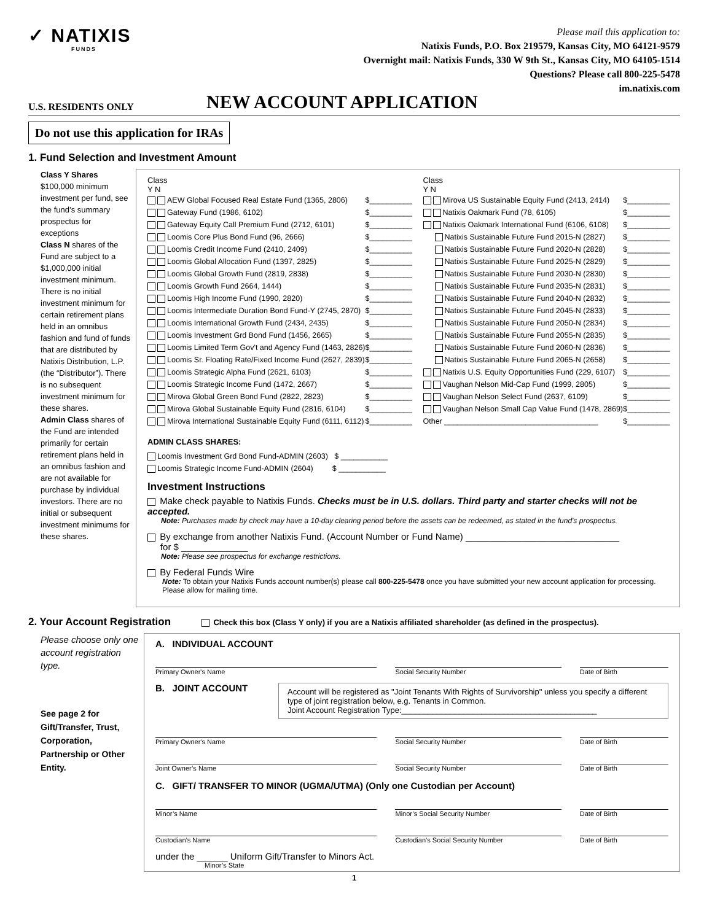✓ NATIXIS
FUNDS
Please mail this application to:
Natixis Funds, P.O. Box 219579, Kansas City, MO 64121-9579
Overnight mail: Natixis Funds, 330 W 9th St., Kansas City, MO 64105-1514
Questions? Please call 800-225-5478
im.natixis.com
U.S. RESIDENTS ONLY NEW ACCOUNT APPLICATION
Do not use this application for IRAs
1. Fund Selection and Investment Amount
Class Y Shares
$100,000 minimum investment per fund, see the fund’s summary prospectus for exceptions
Class N shares of the Fund are subject to a $1,000,000 initial investment minimum. There is no initial investment minimum for certain retirement plans held in an omnibus fashion and fund of funds that are distributed by Natixis Distribution, L.P. (the “Distributor”). There is no subsequent investment minimum for these shares.
Admin Class shares of the Fund are intended primarily for certain retirement plans held in an omnibus fashion and are not available for purchase by individual investors. There are no initial or subsequent investment minimums for these shares.
Class
Y N
AEW Global Focused Real Estate Fund (1365, 2806) $__________
Gateway Fund (1986, 6102) $__________
Gateway Equity Call Premium Fund (2712, 6101) $__________
Loomis Core Plus Bond Fund (96, 2666) $__________
Loomis Credit Income Fund (2410, 2409) $__________
Loomis Global Allocation Fund (1397, 2825) $__________
Loomis Global Growth Fund (2819, 2838) $__________
Loomis Growth Fund 2664, 1444) $__________
Loomis High Income Fund (1990, 2820) $__________
Loomis Intermediate Duration Bond Fund-Y (2745, 2870) $__________
Loomis International Growth Fund (2434, 2435) $__________
Loomis Investment Grd Bond Fund (1456, 2665) $__________
Loomis Limited Term Gov't and Agency Fund (1463, 2826) $__________
Loomis Sr. Floating Rate/Fixed Income Fund (2627, 2839) $__________
Loomis Strategic Alpha Fund (2621, 6103) $__________
Loomis Strategic Income Fund (1472, 2667) $__________
Mirova Global Green Bond Fund (2822, 2823) $__________
Mirova Global Sustainable Equity Fund (2816, 6104) $__________
Mirova International Sustainable Equity Fund (6111, 6112) $__________
Class
Y N
Mirova US Sustainable Equity Fund (2413, 2414) $__________
Natixis Oakmark Fund (78, 6105) $__________
Natixis Oakmark International Fund (6106, 6108) $__________
Natixis Sustainable Future Fund 2015-N (2827) $__________
Natixis Sustainable Future Fund 2020-N (2828) $__________
Natixis Sustainable Future Fund 2025-N (2829) $__________
Natixis Sustainable Future Fund 2030-N (2830) $__________
Natixis Sustainable Future Fund 2035-N (2831) $__________
Natixis Sustainable Future Fund 2040-N (2832) $__________
Natixis Sustainable Future Fund 2045-N (2833) $__________
Natixis Sustainable Future Fund 2050-N (2834) $__________
Natixis Sustainable Future Fund 2055-N (2835) $__________
Natixis Sustainable Future Fund 2060-N (2836) $__________
Natixis Sustainable Future Fund 2065-N (2658) $__________
Natixis U.S. Equity Opportunities Fund (229, 6107) $__________
Vaughan Nelson Mid-Cap Fund (1999, 2805) $__________
Vaughan Nelson Select Fund (2637, 6109) $__________
Vaughan Nelson Small Cap Value Fund (1478, 2869) $__________
Other ____________________________________ $__________
ADMIN CLASS SHARES:
Loomis Investment Grd Bond Fund-ADMIN (2603) $ ___________
Loomis Strategic Income Fund-ADMIN (2604) $ ___________
Investment Instructions
Make check payable to Natixis Funds. Checks must be in U.S. dollars. Third party and starter checks will not be accepted.
Note: Purchases made by check may have a 10-day clearing period before the assets can be redeemed, as stated in the fund's prospectus.
By exchange from another Natixis Fund. (Account Number or Fund Name) ______________________________
for $ _____________
Note: Please see prospectus for exchange restrictions.
By Federal Funds Wire
Note: To obtain your Natixis Funds account number(s) please call 800-225-5478 once you have submitted your new account application for processing. Please allow for mailing time.
2. Your Account Registration Check this box (Class Y only) if you are a Natixis affiliated shareholder (as defined in the prospectus).
Please choose only one account registration type.
See page 2 for Gift/Transfer, Trust, Corporation, Partnership or Other Entity.
A. INDIVIDUAL ACCOUNT
Primary Owner's Name Social Security Number Date of Birth
B. JOINT ACCOUNT
Account will be registered as "Joint Tenants With Rights of Survivorship" unless you specify a different type of joint registration below, e.g. Tenants in Common.
Joint Account Registration Type:____________________________________________
Primary Owner's Name Social Security Number Date of Birth
Joint Owner’s Name Social Security Number Date of Birth
C. GIFT/ TRANSFER TO MINOR (UGMA/UTMA) (Only one Custodian per Account)
Minor’s Name Minor’s Social Security Number Date of Birth
Custodian’s Name Custodian’s Social Security Number
Date of Birth
under the ______ Uniform Gift/Transfer to Minors Act.
Minor’s State
1